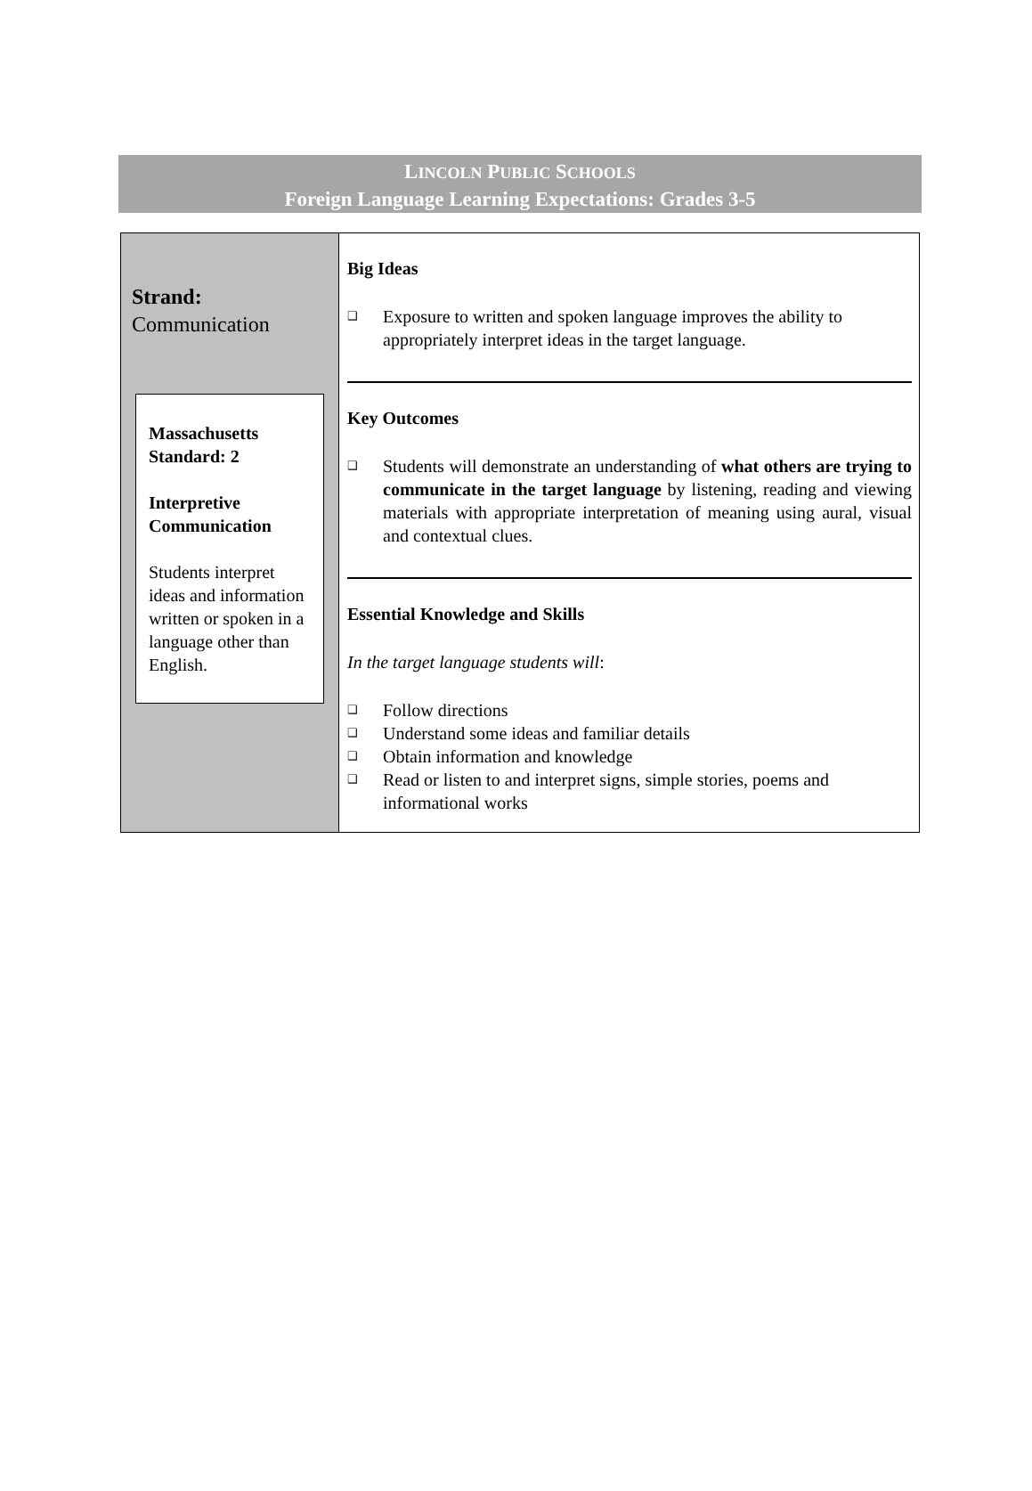LINCOLN PUBLIC SCHOOLS
Foreign Language Learning Expectations: Grades 3-5
| Strand: Communication Massachusetts Standard: 2 Interpretive Communication Students interpret ideas and information written or spoken in a language other than English. | Big Ideas ❑ Exposure to written and spoken language improves the ability to appropriately interpret ideas in the target language. Key Outcomes ❑ Students will demonstrate an understanding of what others are trying to communicate in the target language by listening, reading and viewing materials with appropriate interpretation of meaning using aural, visual and contextual clues. Essential Knowledge and Skills In the target language students will : ❑ Follow directions ❑ Understand some ideas and familiar details ❑ Obtain information and knowledge ❑ Read or listen to and interpret signs, simple stories, poems and informational works |